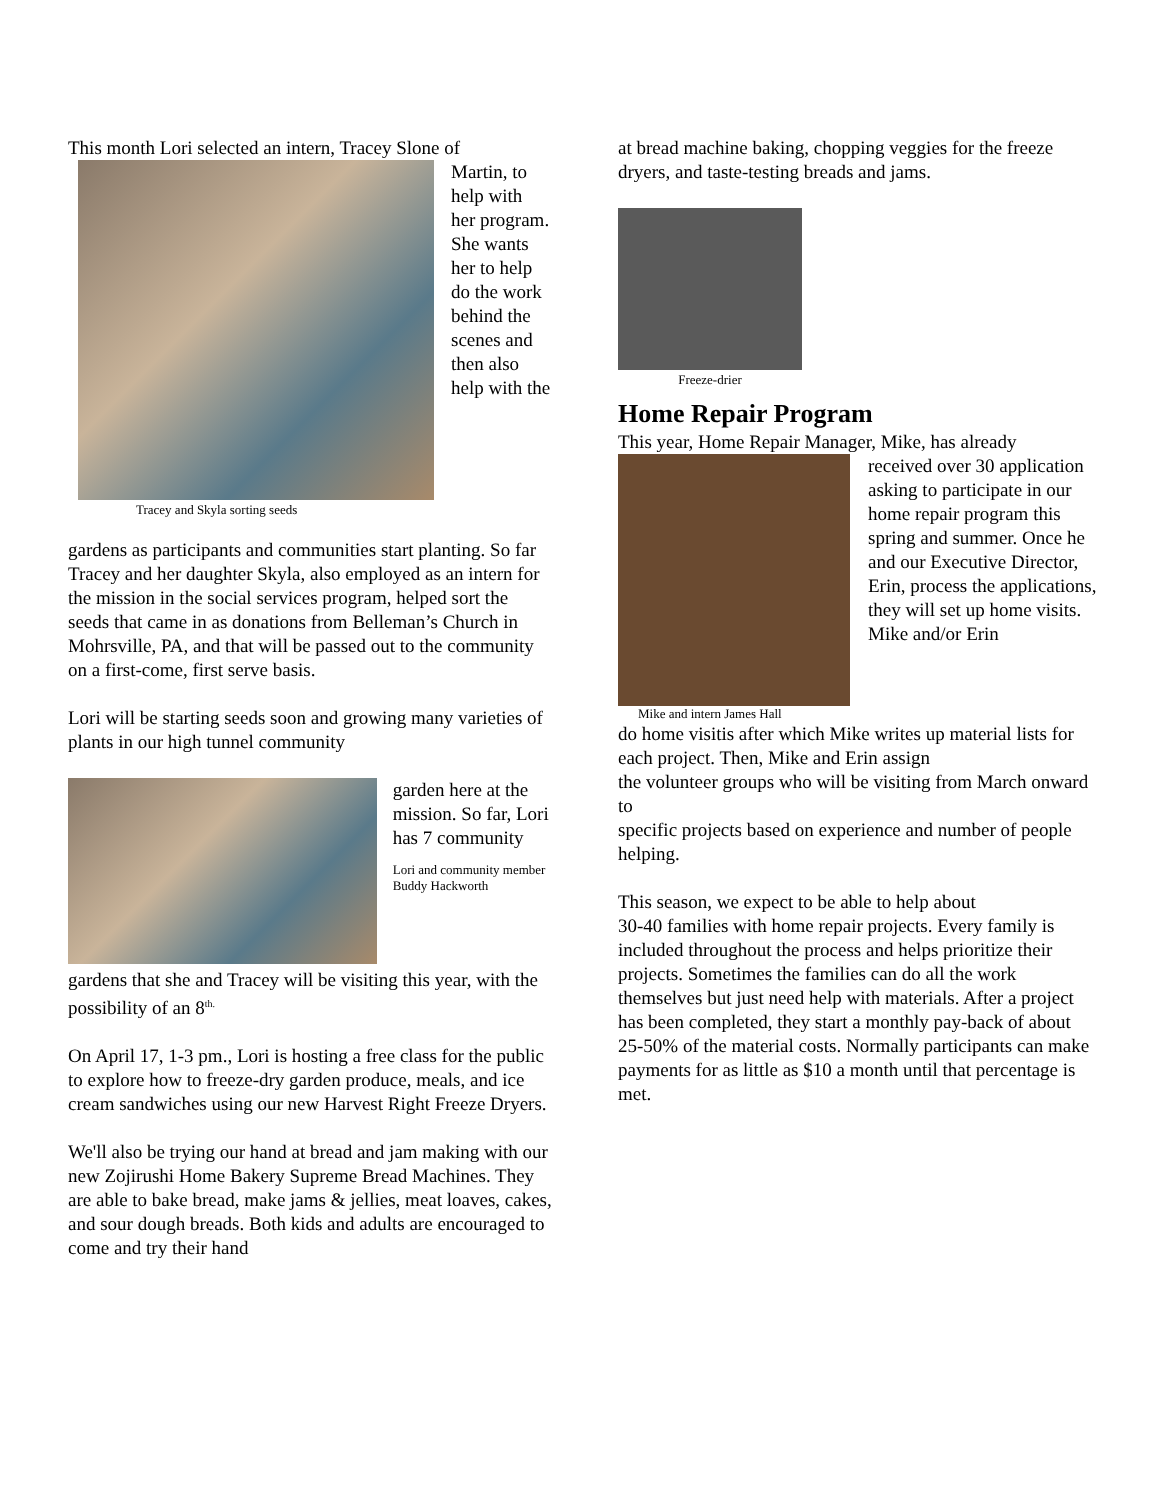This month Lori selected an intern, Tracey Slone of
Tracey and Skyla sorting seeds
Martin, to help with her program. She wants her to help do the work behind the scenes and then also help with the
gardens as participants and communities start planting. So far Tracey and her daughter Skyla, also employed as an intern for the mission in the social services program, helped sort the seeds that came in as donations from Belleman’s Church in Mohrsville, PA, and that will be passed out to the community on a first-come, first serve basis.
Lori will be starting seeds soon and growing many varieties of plants in our high tunnel community
garden here at the mission. So far, Lori has 7 community
Lori and community member Buddy Hackworth
gardens that she and Tracey will be visiting this year, with the
possibility of an 8<sup>th.</sup>
On April 17, 1-3 pm., Lori is hosting a free class for the public to explore how to freeze-dry garden produce, meals, and ice cream sandwiches using our new Harvest Right Freeze Dryers.
We'll also be trying our hand at bread and jam making with our new Zojirushi Home Bakery Supreme Bread Machines. They are able to bake bread, make jams & jellies, meat loaves, cakes, and sour dough breads. Both kids and adults are encouraged to come and try their hand
at bread machine baking, chopping veggies for the freeze dryers, and taste-testing breads and jams.
Freeze-drier
Home Repair Program
This year, Home Repair Manager, Mike, has already
Mike and intern James Hall
received over 30 application asking to participate in our home repair program this spring and summer. Once he and our Executive Director, Erin, process the applications, they will set up home visits. Mike and/or Erin
do home visitis after which Mike writes up material lists for each project. Then, Mike and Erin assign
the volunteer groups who will be visiting from March onward to
specific projects based on experience and number of people helping.
This season, we expect to be able to help about
30-40 families with home repair projects. Every family is included throughout the process and helps prioritize their projects. Sometimes the families can do all the work themselves but just need help with materials. After a project has been completed, they start a monthly pay-back of about 25-50% of the material costs. Normally participants can make payments for as little as $10 a month until that percentage is met.